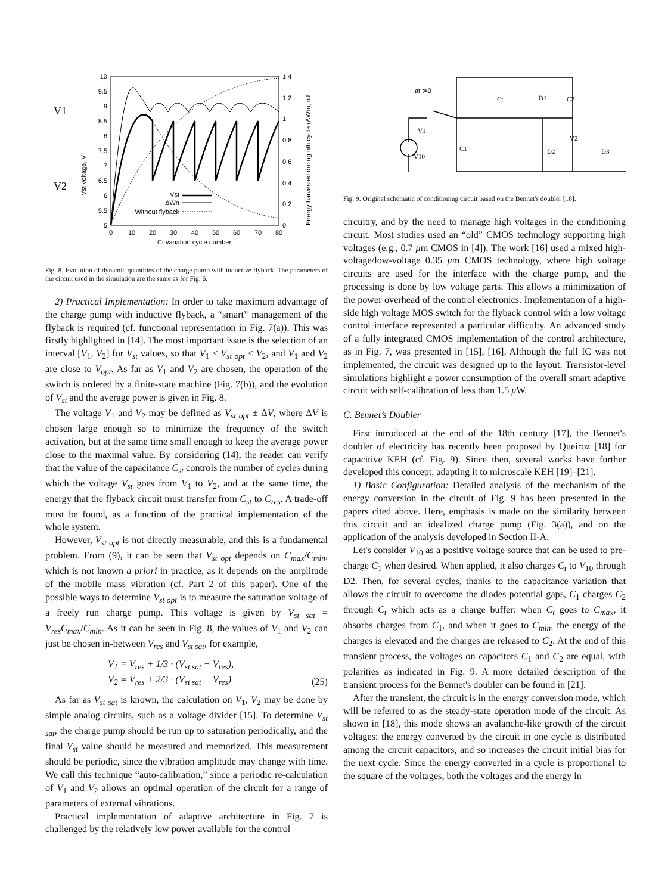10
9.5
9
8.5
8
7.5
7
6.5
6
5.5
5
1.4
1.2
1
0.8
0.6
0.4
0.2
0
0
10
20
30
40
50
60
70
80
Ct variation cycle number
V1
V2
Vst voltage, V
Energy harvested during nth cycle (ΔWn), nJ
Vst
ΔWn
Without flyback
Fig. 8. Evolution of dynamic quantities of the charge pump with inductive flyback. The parameters of the circuit used in the simulation are the same as for Fig. 6.
2) Practical Implementation: In order to take maximum advantage of the charge pump with inductive flyback, a “smart” management of the flyback is required (cf. functional representation in Fig. 7(a)). This was firstly highlighted in [14]. The most important issue is the selection of an interval [V<sub>1</sub>, V<sub>2</sub>] for V<sub>st</sub> values, so that V<sub>1</sub> < V<sub>st opt</sub> < V<sub>2</sub>, and V<sub>1</sub> and V<sub>2</sub> are close to V<sub>opt</sub>. As far as V<sub>1</sub> and V<sub>2</sub> are chosen, the operation of the switch is ordered by a finite-state machine (Fig. 7(b)), and the evolution of V<sub>st</sub> and the average power is given in Fig. 8.
The voltage V<sub>1</sub> and V<sub>2</sub> may be defined as V<sub>st opt</sub> ± ΔV, where ΔV is chosen large enough so to minimize the frequency of the switch activation, but at the same time small enough to keep the average power close to the maximal value. By considering (14), the reader can verify that the value of the capacitance C<sub>st</sub> controls the number of cycles during which the voltage V<sub>st</sub> goes from V<sub>1</sub> to V<sub>2</sub>, and at the same time, the energy that the flyback circuit must transfer from C<sub>st</sub> to C<sub>res</sub>. A trade-off must be found, as a function of the practical implementation of the whole system.
However, V<sub>st opt</sub> is not directly measurable, and this is a fundamental problem. From (9), it can be seen that V<sub>st opt</sub> depends on C<sub>max</sub>/C<sub>min</sub>, which is not known a priori in practice, as it depends on the amplitude of the mobile mass vibration (cf. Part 2 of this paper). One of the possible ways to determine V<sub>st opt</sub> is to measure the saturation voltage of a freely run charge pump. This voltage is given by V<sub>st sat</sub> = V<sub>res</sub>C<sub>max</sub>/C<sub>min</sub>. As it can be seen in Fig. 8, the values of V<sub>1</sub> and V<sub>2</sub> can just be chosen in-between V<sub>res</sub> and V<sub>st sat</sub>, for example,
V<sub>1</sub> = V<sub>res</sub> + 1/3 · (V<sub>st sat</sub> − V<sub>res</sub>),
V<sub>2</sub> = V<sub>res</sub> + 2/3 · (V<sub>st sat</sub> − V<sub>res</sub>) (25)
As far as V<sub>st sat</sub> is known, the calculation on V<sub>1</sub>, V<sub>2</sub> may be done by simple analog circuits, such as a voltage divider [15]. To determine V<sub>st sat</sub>, the charge pump should be run up to saturation periodically, and the final V<sub>st</sub> value should be measured and memorized. This measurement should be periodic, since the vibration amplitude may change with time. We call this technique “auto-calibration,” since a periodic re-calculation of V<sub>1</sub> and V<sub>2</sub> allows an optimal operation of the circuit for a range of parameters of external vibrations.
Practical implementation of adaptive architecture in Fig. 7 is challenged by the relatively low power available for the control
at t=0
D1
Ct
C2
V1
C1
V10
V2
D2
D3
Fig. 9. Original schematic of conditioning circuit based on the Bennet's doubler [18].
circuitry, and by the need to manage high voltages in the conditioning circuit. Most studies used an “old” CMOS technology supporting high voltages (e.g., 0.7 μm CMOS in [4]). The work [16] used a mixed high-voltage/low-voltage 0.35 μm CMOS technology, where high voltage circuits are used for the interface with the charge pump, and the processing is done by low voltage parts. This allows a minimization of the power overhead of the control electronics. Implementation of a high-side high voltage MOS switch for the flyback control with a low voltage control interface represented a particular difficulty. An advanced study of a fully integrated CMOS implementation of the control architecture, as in Fig. 7, was presented in [15], [16]. Although the full IC was not implemented, the circuit was designed up to the layout. Transistor-level simulations highlight a power consumption of the overall smart adaptive circuit with self-calibration of less than 1.5 μ W.
C. Bennet’s Doubler
First introduced at the end of the 18th century [17], the Bennet's doubler of electricity has recently been proposed by Queiroz [18] for capacitive KEH (cf. Fig. 9). Since then, several works have further developed this concept, adapting it to microscale KEH [19]–[21].
1) Basic Configuration: Detailed analysis of the mechanism of the energy conversion in the circuit of Fig. 9 has been presented in the papers cited above. Here, emphasis is made on the similarity between this circuit and an idealized charge pump (Fig. 3(a)), and on the application of the analysis developed in Section II-A.
Let's consider V<sub>10</sub> as a positive voltage source that can be used to pre-charge C<sub>1</sub> when desired. When applied, it also charges C<sub>t</sub> to V<sub>10</sub> through D2. Then, for several cycles, thanks to the capacitance variation that allows the circuit to overcome the diodes potential gaps, C<sub>1</sub> charges C<sub>2</sub> through C<sub>t</sub> which acts as a charge buffer: when C<sub>t</sub> goes to C<sub>max</sub>, it absorbs charges from C<sub>1</sub>, and when it goes to C<sub>min</sub>, the energy of the charges is elevated and the charges are released to C<sub>2</sub>. At the end of this transient process, the voltages on capacitors C<sub>1</sub> and C<sub>2</sub> are equal, with polarities as indicated in Fig. 9. A more detailed description of the transient process for the Bennet's doubler can be found in [21].
After the transient, the circuit is in the energy conversion mode, which will be referred to as the steady-state operation mode of the circuit. As shown in [18], this mode shows an avalanche-like growth of the circuit voltages: the energy converted by the circuit in one cycle is distributed among the circuit capacitors, and so increases the circuit initial bias for the next cycle. Since the energy converted in a cycle is proportional to the square of the voltages, both the voltages and the energy in